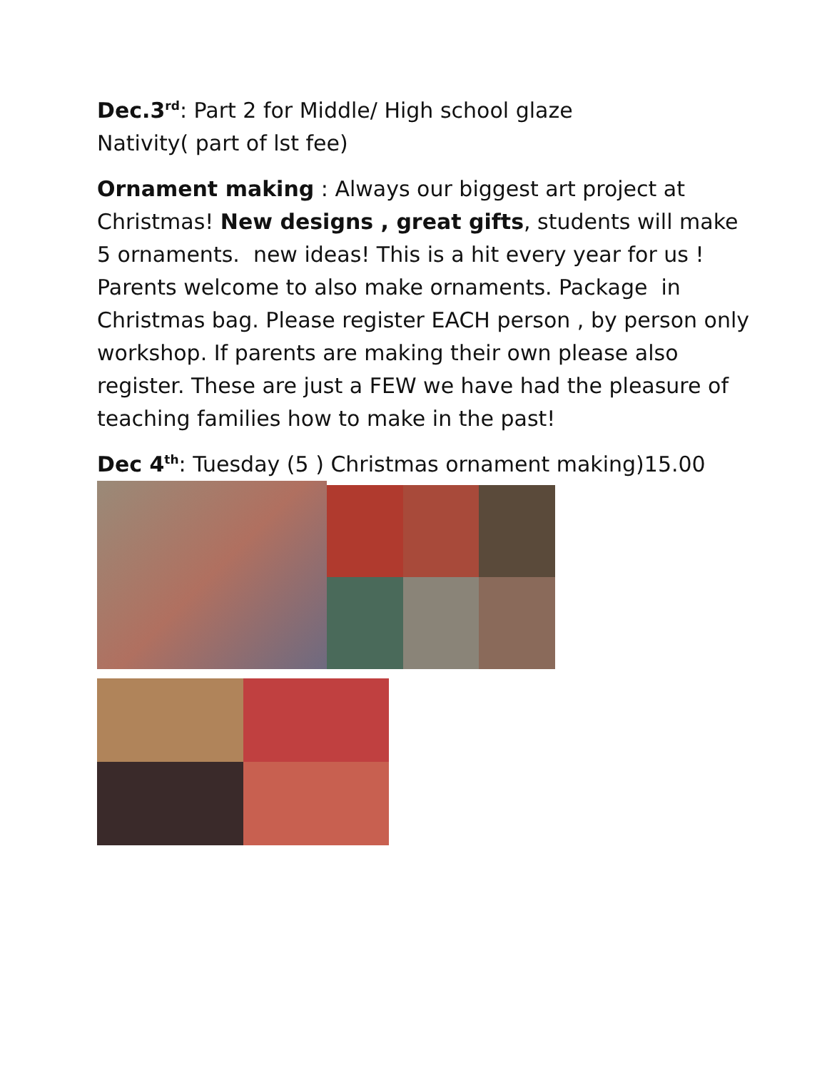Dec.3<sup>rd</sup>: Part 2 for Middle/ High school glaze
Nativity( part of lst fee)
Ornament making : Always our biggest art project at Christmas! New designs , great gifts, students will make 5 ornaments. new ideas! This is a hit every year for us ! Parents welcome to also make ornaments. Package in Christmas bag. Please register EACH person , by person only workshop. If parents are making their own please also register. These are just a FEW we have had the pleasure of teaching families how to make in the past!
Dec 4<sup>th</sup>: Tuesday (5 ) Christmas ornament making)15.00